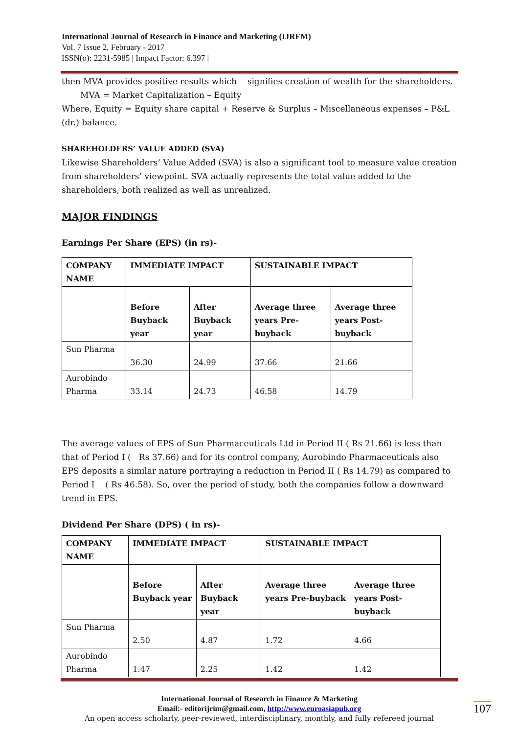International Journal of Research in Finance and Marketing (IJRFM)
Vol. 7 Issue 2, February - 2017
ISSN(o): 2231-5985 | Impact Factor: 6.397 |
then MVA provides positive results which signifies creation of wealth for the shareholders.
MVA = Market Capitalization – Equity
Where, Equity = Equity share capital + Reserve & Surplus – Miscellaneous expenses – P&L (dr.) balance.
SHAREHOLDERS’ VALUE ADDED (SVA)
Likewise Shareholders’ Value Added (SVA) is also a significant tool to measure value creation from shareholders’ viewpoint. SVA actually represents the total value added to the shareholders, both realized as well as unrealized.
MAJOR FINDINGS
Earnings Per Share (EPS) (in rs)-
| COMPANY NAME | IMMEDIATE IMPACT | | SUSTAINABLE IMPACT | |
| --- | --- | --- | --- | --- |
| | Before Buyback year | After Buyback year | Average three years Pre-buyback | Average three years Post-buyback |
| Sun Pharma | 36.30 | 24.99 | 37.66 | 21.66 |
| Aurobindo Pharma | 33.14 | 24.73 | 46.58 | 14.79 |
The average values of EPS of Sun Pharmaceuticals Ltd in Period II ( Rs 21.66) is less than that of Period I ( Rs 37.66) and for its control company, Aurobindo Pharmaceuticals also EPS deposits a similar nature portraying a reduction in Period II ( Rs 14.79) as compared to Period I ( Rs 46.58). So, over the period of study, both the companies follow a downward trend in EPS.
Dividend Per Share (DPS) ( in rs)-
| COMPANY NAME | IMMEDIATE IMPACT | | SUSTAINABLE IMPACT | |
| --- | --- | --- | --- | --- |
| | Before Buyback year | After Buyback year | Average three years Pre-buyback | Average three years Post-buyback |
| Sun Pharma | 2.50 | 4.87 | 1.72 | 4.66 |
| Aurobindo Pharma | 1.47 | 2.25 | 1.42 | 1.42 |
International Journal of Research in Finance & Marketing
Email:- editorijrim@gmail.com, http://www.euroasiapub.org
An open access scholarly, peer-reviewed, interdisciplinary, monthly, and fully refereed journal
107